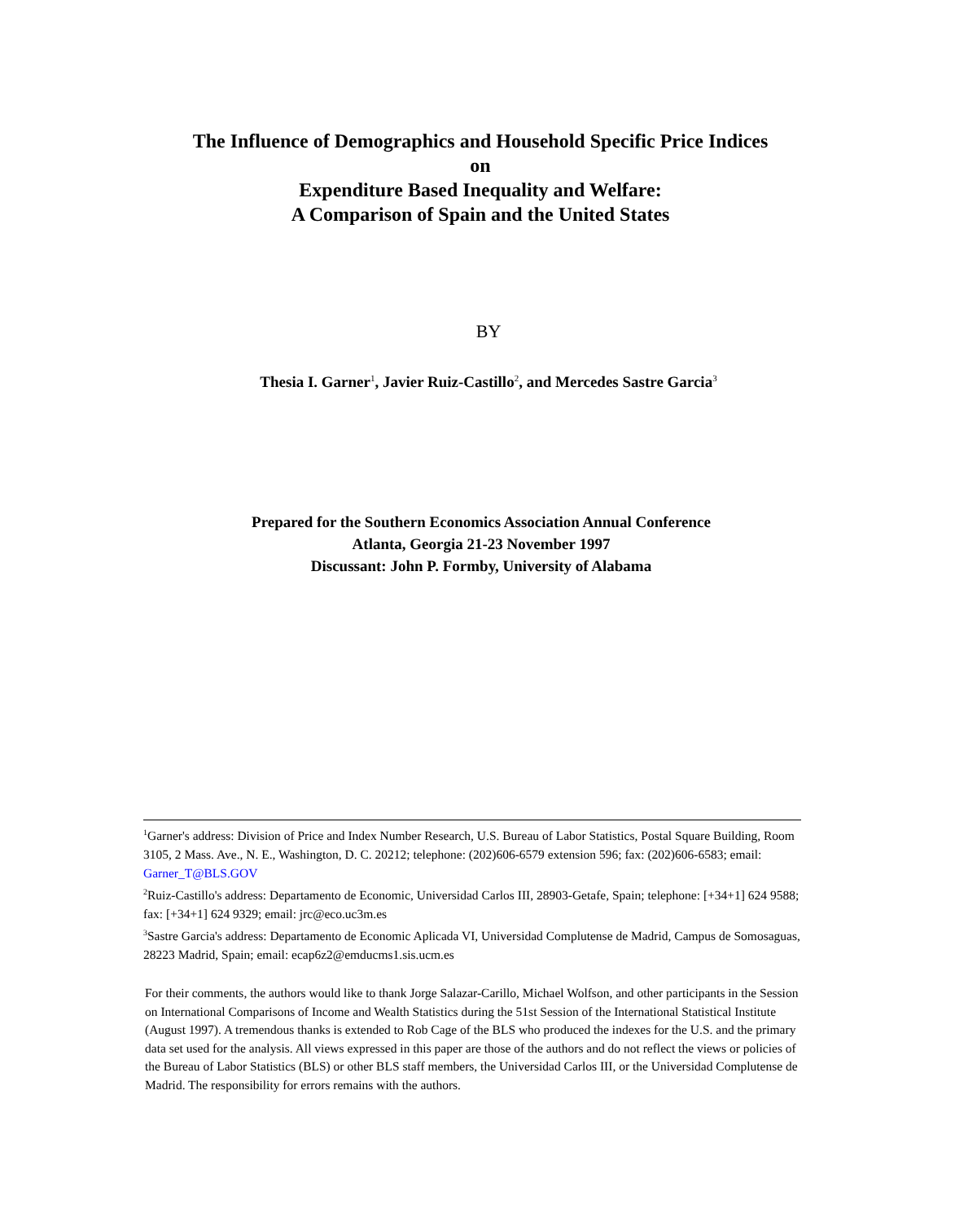The Influence of Demographics and Household Specific Price Indices
on
Expenditure Based Inequality and Welfare:
A Comparison of Spain and the United States
BY
Thesia I. Garner<sup>1</sup>, Javier Ruiz-Castillo<sup>2</sup>, and Mercedes Sastre Garcia<sup>3</sup>
Prepared for the Southern Economics Association Annual Conference
Atlanta, Georgia 21-23 November 1997
Discussant: John P. Formby, University of Alabama
<sup>1</sup> Garner's address: Division of Price and Index Number Research, U.S. Bureau of Labor Statistics, Postal Square Building, Room 3105, 2 Mass. Ave., N. E., Washington, D. C. 20212; telephone: (202)606-6579 extension 596; fax: (202)606-6583; email: Garner_T@BLS.GOV
<sup>2</sup> Ruiz-Castillo's address: Departamento de Economic, Universidad Carlos III, 28903-Getafe, Spain; telephone: [+34+1] 624 9588; fax: [+34+1] 624 9329; email: jrc@eco.uc3m.es
<sup>3</sup> Sastre Garcia's address: Departamento de Economic Aplicada VI, Universidad Complutense de Madrid, Campus de Somosaguas, 28223 Madrid, Spain; email: ecap6z2@emducms1.sis.ucm.es
For their comments, the authors would like to thank Jorge Salazar-Carillo, Michael Wolfson, and other participants in the Session on International Comparisons of Income and Wealth Statistics during the 51st Session of the International Statistical Institute (August 1997). A tremendous thanks is extended to Rob Cage of the BLS who produced the indexes for the U.S. and the primary data set used for the analysis. All views expressed in this paper are those of the authors and do not reflect the views or policies of the Bureau of Labor Statistics (BLS) or other BLS staff members, the Universidad Carlos III, or the Universidad Complutense de Madrid. The responsibility for errors remains with the authors.